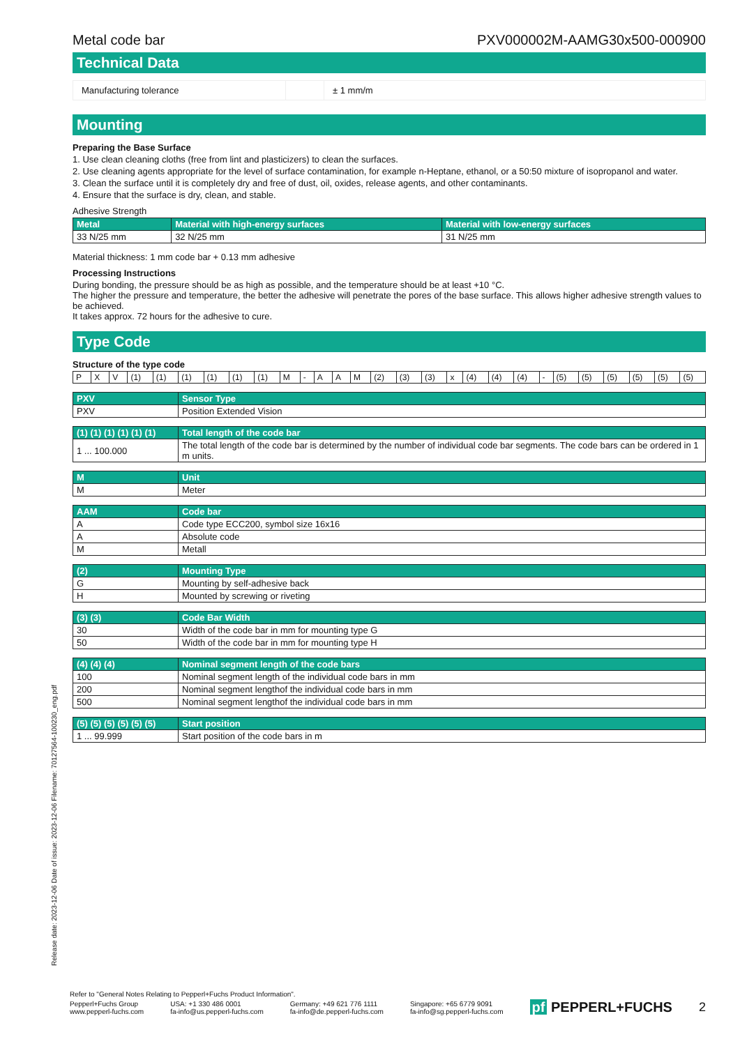Metal code bar PXV000002M-AAMG30x500-000900
Technical Data
| Manufacturing tolerance | | ± 1 mm/m |
Mounting
Preparing the Base Surface
1. Use clean cleaning cloths (free from lint and plasticizers) to clean the surfaces.
2. Use cleaning agents appropriate for the level of surface contamination, for example n-Heptane, ethanol, or a 50:50 mixture of isopropanol and water.
3. Clean the surface until it is completely dry and free of dust, oil, oxides, release agents, and other contaminants.
4. Ensure that the surface is dry, clean, and stable.
Adhesive Strength
| Metal | Material with high-energy surfaces | Material with low-energy surfaces |
| --- | --- | --- |
| 33 N/25 mm | 32 N/25 mm | 31 N/25 mm |
Material thickness: 1 mm code bar + 0.13 mm adhesive
Processing Instructions
During bonding, the pressure should be as high as possible, and the temperature should be at least +10 °C.
The higher the pressure and temperature, the better the adhesive will penetrate the pores of the base surface. This allows higher adhesive strength values to be achieved.
It takes approx. 72 hours for the adhesive to cure.
Type Code
Structure of the type code
| P | X | V | (1) | (1) | (1) | (1) | (1) | (1) | M | - | A | A | M | (2) | (3) | (3) | x | (4) | (4) | (4) | - | (5) | (5) | (5) | (5) | (5) | (5) |
| PXV | Sensor Type |
| --- | --- |
| PXV | Position Extended Vision |
| (1) (1) (1) (1) (1) (1) | Total length of the code bar |
| --- | --- |
| 1 ... 100.000 | The total length of the code bar is determined by the number of individual code bar segments. The code bars can be ordered in 1 m units. |
| M | Unit |
| --- | --- |
| M | Meter |
| AAM | Code bar |
| --- | --- |
| A | Code type ECC200, symbol size 16x16 |
| A | Absolute code |
| M | Metall |
| (2) | Mounting Type |
| --- | --- |
| G | Mounting by self-adhesive back |
| H | Mounted by screwing or riveting |
| (3) (3) | Code Bar Width |
| --- | --- |
| 30 | Width of the code bar in mm for mounting type G |
| 50 | Width of the code bar in mm for mounting type H |
| (4) (4) (4) | Nominal segment length of the code bars |
| --- | --- |
| 100 | Nominal segment length of the individual code bars in mm |
| 200 | Nominal segment lengthof the individual code bars in mm |
| 500 | Nominal segment lengthof the individual code bars in mm |
| (5) (5) (5) (5) (5) (5) | Start position |
| --- | --- |
| 1 ... 99.999 | Start position of the code bars in m |
Release date: 2023-12-06 Date of issue: 2023-12-06 Filename: 70127564-100230_eng.pdf
Refer to "General Notes Relating to Pepperl+Fuchs Product Information".
Pepperl+Fuchs Group
www.pepperl-fuchs.com USA: +1 330 486 0001
fa-info@us.pepperl-fuchs.com Germany: +49 621 776 1111
fa-info@de.pepperl-fuchs.com Singapore: +65 6779 9091
fa-info@sg.pepperl-fuchs.com pf PEPPERL+FUCHS 2